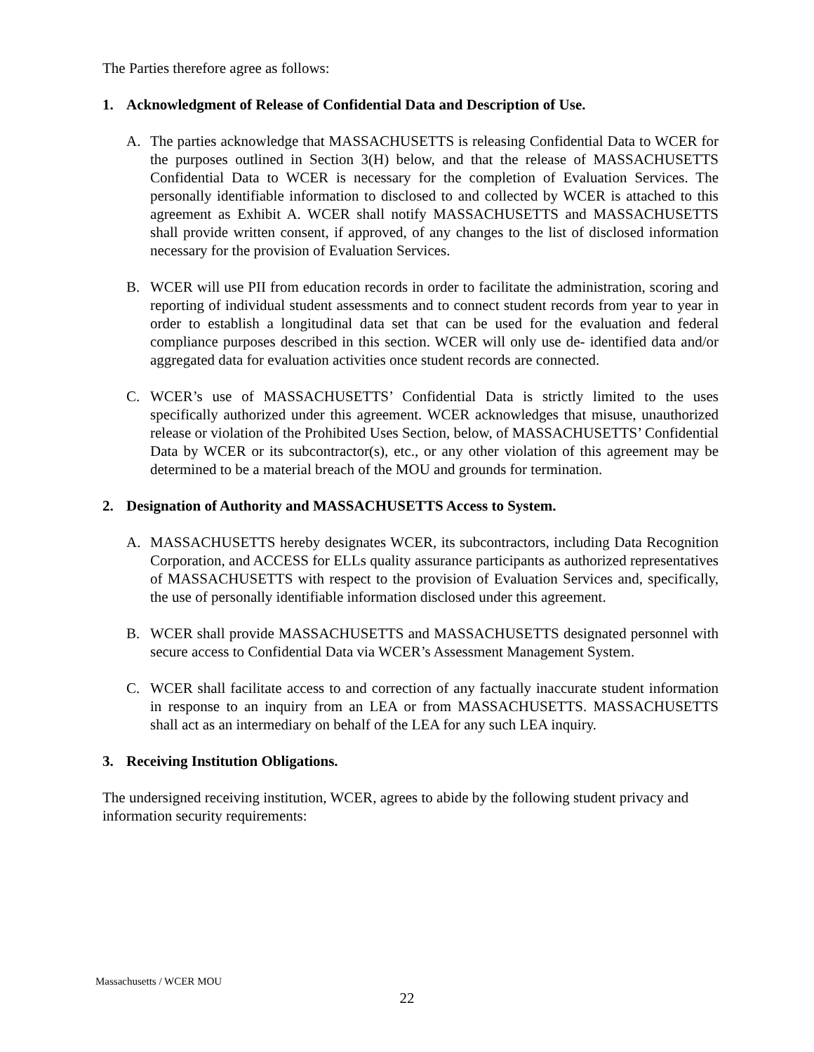The Parties therefore agree as follows:
1. Acknowledgment of Release of Confidential Data and Description of Use.
A. The parties acknowledge that MASSACHUSETTS is releasing Confidential Data to WCER for the purposes outlined in Section 3(H) below, and that the release of MASSACHUSETTS Confidential Data to WCER is necessary for the completion of Evaluation Services. The personally identifiable information to disclosed to and collected by WCER is attached to this agreement as Exhibit A. WCER shall notify MASSACHUSETTS and MASSACHUSETTS shall provide written consent, if approved, of any changes to the list of disclosed information necessary for the provision of Evaluation Services.
B. WCER will use PII from education records in order to facilitate the administration, scoring and reporting of individual student assessments and to connect student records from year to year in order to establish a longitudinal data set that can be used for the evaluation and federal compliance purposes described in this section. WCER will only use de- identified data and/or aggregated data for evaluation activities once student records are connected.
C. WCER’s use of MASSACHUSETTS’ Confidential Data is strictly limited to the uses specifically authorized under this agreement. WCER acknowledges that misuse, unauthorized release or violation of the Prohibited Uses Section, below, of MASSACHUSETTS’ Confidential Data by WCER or its subcontractor(s), etc., or any other violation of this agreement may be determined to be a material breach of the MOU and grounds for termination.
2. Designation of Authority and MASSACHUSETTS Access to System.
A. MASSACHUSETTS hereby designates WCER, its subcontractors, including Data Recognition Corporation, and ACCESS for ELLs quality assurance participants as authorized representatives of MASSACHUSETTS with respect to the provision of Evaluation Services and, specifically, the use of personally identifiable information disclosed under this agreement.
B. WCER shall provide MASSACHUSETTS and MASSACHUSETTS designated personnel with secure access to Confidential Data via WCER’s Assessment Management System.
C. WCER shall facilitate access to and correction of any factually inaccurate student information in response to an inquiry from an LEA or from MASSACHUSETTS. MASSACHUSETTS shall act as an intermediary on behalf of the LEA for any such LEA inquiry.
3. Receiving Institution Obligations.
The undersigned receiving institution, WCER, agrees to abide by the following student privacy and information security requirements:
Massachusetts / WCER MOU
22